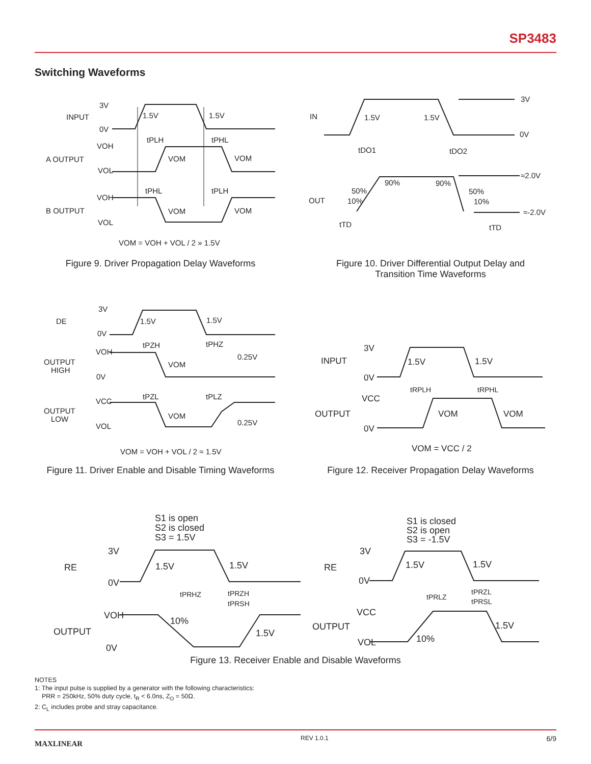SP3483
Switching Waveforms
INPUT
3V
0V
1.5V
1.5V
A OUTPUT
B OUTPUT
VOH
VOL
VOH
VOL
VOM
VOM
VOM
VOM
tPLH
tPHL
tPHL
tPLH
VOM = VOH + VOL / 2 » 1.5V
Figure 9. Driver Propagation Delay Waveforms
IN
3V
0V
1.5V
1.5V
tDO1
tDO2
OUT
90%
90%
50%
10%
50%
10%
≈2.0V
≈-2.0V
tTD
tTD
Figure 10. Driver Differential Output Delay and
Transition Time Waveforms
DE
3V
0V
1.5V
1.5V
OUTPUT
HIGH
OUTPUT
LOW
VOH
0V
VCC
VOL
tPZH
tPHZ
tPZL
tPLZ
VOM
VOM
0.25V
0.25V
VOM = VOH + VOL / 2 ≈ 1.5V
Figure 11. Driver Enable and Disable Timing Waveforms
INPUT
3V
0V
1.5V
1.5V
OUTPUT
VCC
0V
VOM
VOM
tRPLH
tRPHL
VOM = VCC / 2
Figure 12. Receiver Propagation Delay Waveforms
S1 is open
S2 is closed
S3 = 1.5V
RE
3V
0V
1.5V
1.5V
OUTPUT
VOH
0V
10%
1.5V
tPRHZ
tPRZH
tPRSH
S1 is closed
S2 is open
S3 = -1.5V
RE
3V
0V
1.5V
1.5V
OUTPUT
VCC
VOL
10%
1.5V
tPRLZ
tPRZL
tPRSL
Figure 13. Receiver Enable and Disable Waveforms
NOTES
1: The input pulse is supplied by a generator with the following characteristics:
PRR = 250kHz, 50% duty cycle, t<sub>R</sub> < 6.0ns, Z<sub>O</sub> = 50Ω.
2: C<sub>L</sub> includes probe and stray capacitance.
MAXLINEAR REV 1.0.1 6/9